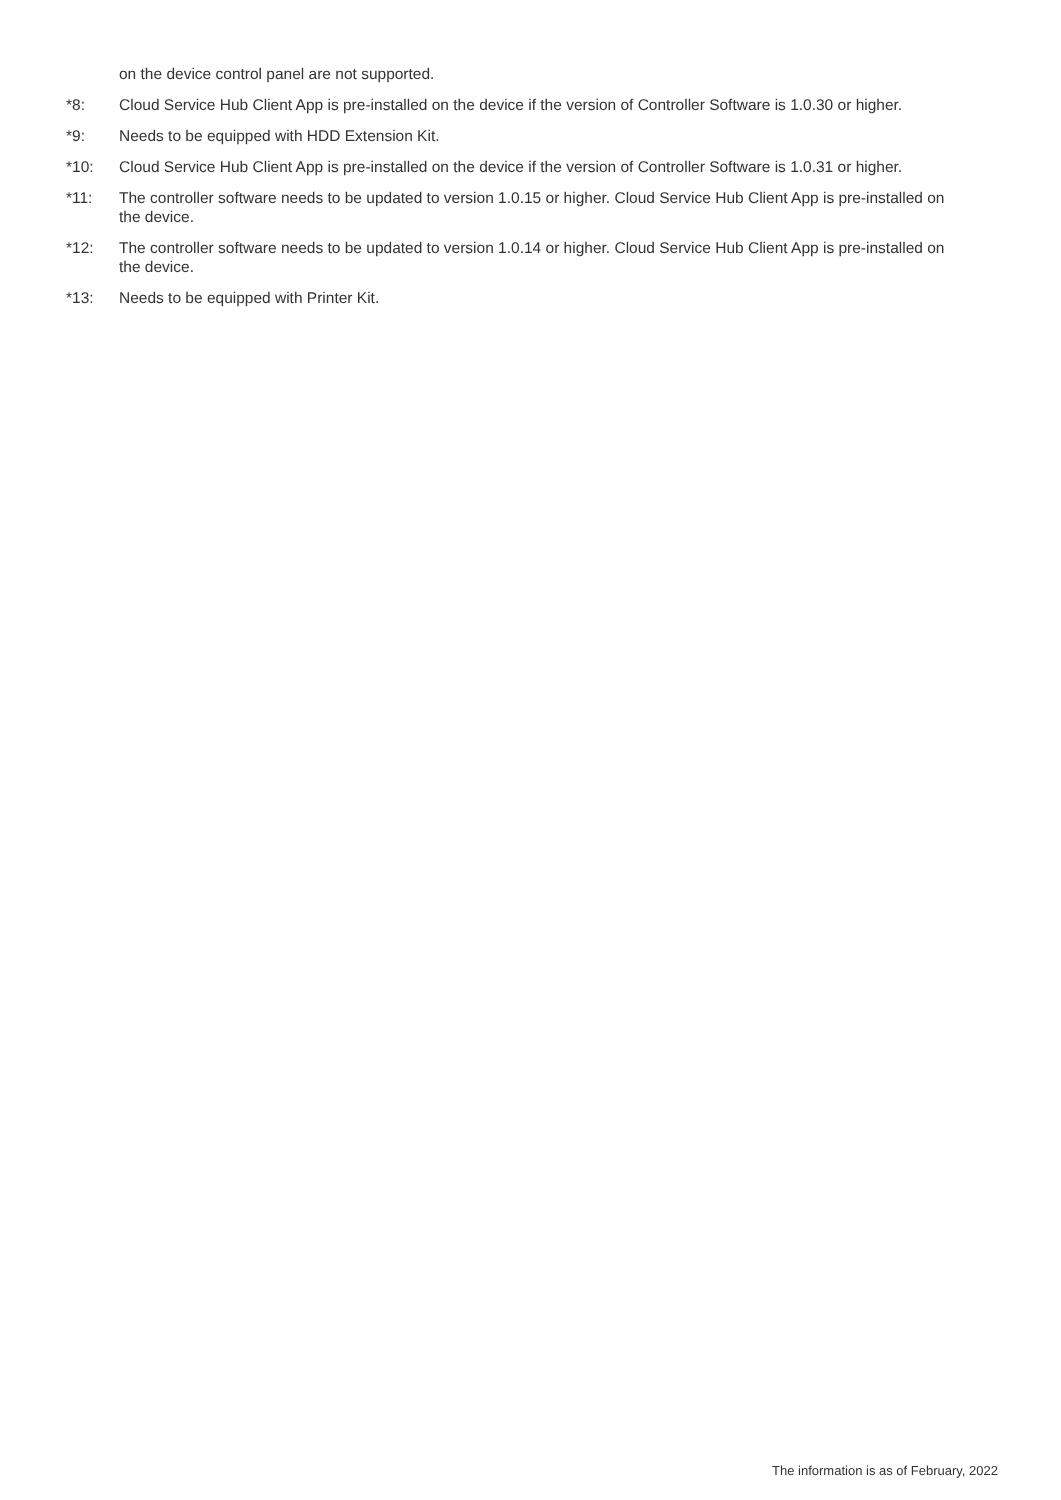on the device control panel are not supported.
*8: Cloud Service Hub Client App is pre-installed on the device if the version of Controller Software is 1.0.30 or higher.
*9: Needs to be equipped with HDD Extension Kit.
*10: Cloud Service Hub Client App is pre-installed on the device if the version of Controller Software is 1.0.31 or higher.
*11: The controller software needs to be updated to version 1.0.15 or higher. Cloud Service Hub Client App is pre-installed on the device.
*12: The controller software needs to be updated to version 1.0.14 or higher. Cloud Service Hub Client App is pre-installed on the device.
*13: Needs to be equipped with Printer Kit.
The information is as of February, 2022